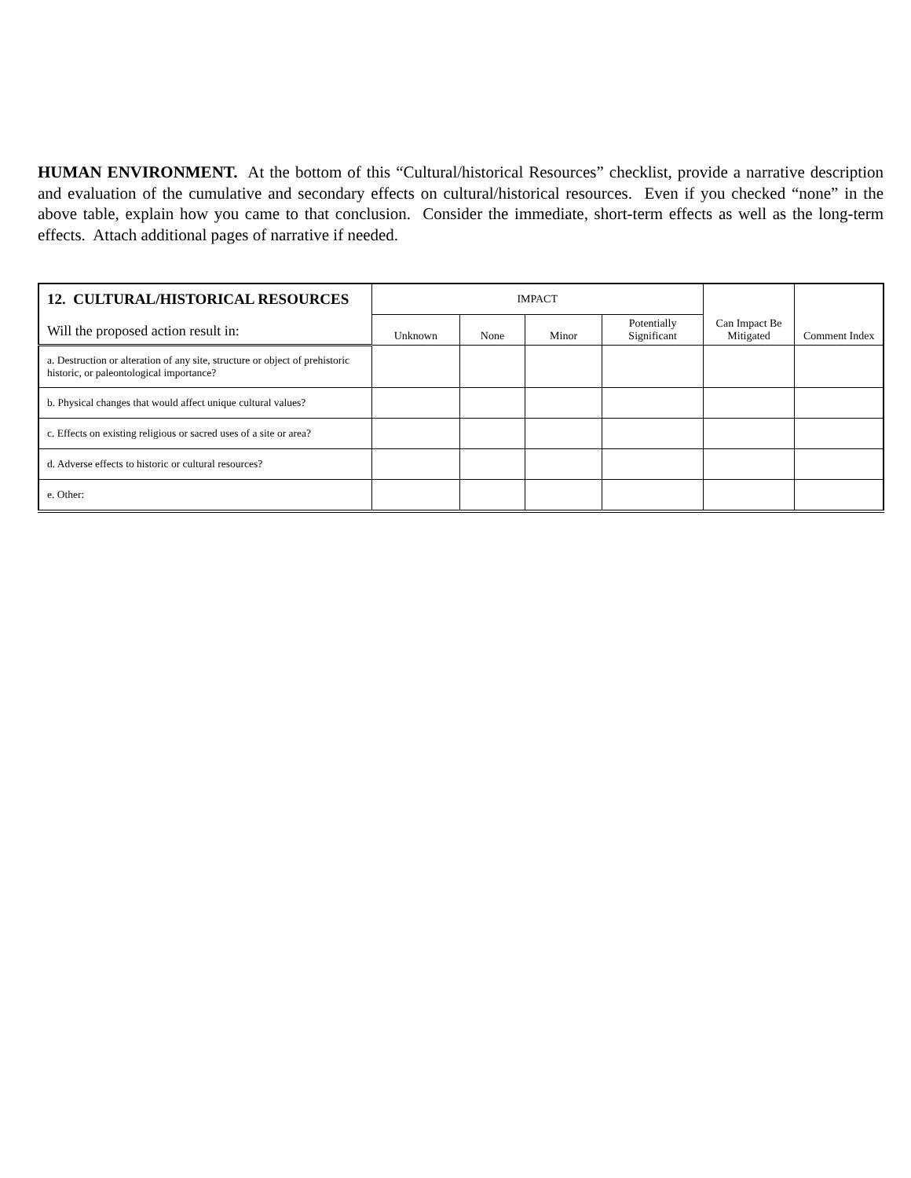HUMAN ENVIRONMENT. At the bottom of this “Cultural/historical Resources” checklist, provide a narrative description and evaluation of the cumulative and secondary effects on cultural/historical resources. Even if you checked “none” in the above table, explain how you came to that conclusion. Consider the immediate, short-term effects as well as the long-term effects. Attach additional pages of narrative if needed.
| 12. CULTURAL/HISTORICAL RESOURCES | IMPACT | | | | Can Impact Be Mitigated | Comment Index |
| --- | --- | --- | --- | --- | --- | --- |
| Will the proposed action result in: | Unknown | None | Minor | Potentially Significant | | |
| a. Destruction or alteration of any site, structure or object of prehistoric historic, or paleontological importance? | | | | | | |
| b. Physical changes that would affect unique cultural values? | | | | | | |
| c. Effects on existing religious or sacred uses of a site or area? | | | | | | |
| d. Adverse effects to historic or cultural resources? | | | | | | |
| e. Other: | | | | | | |